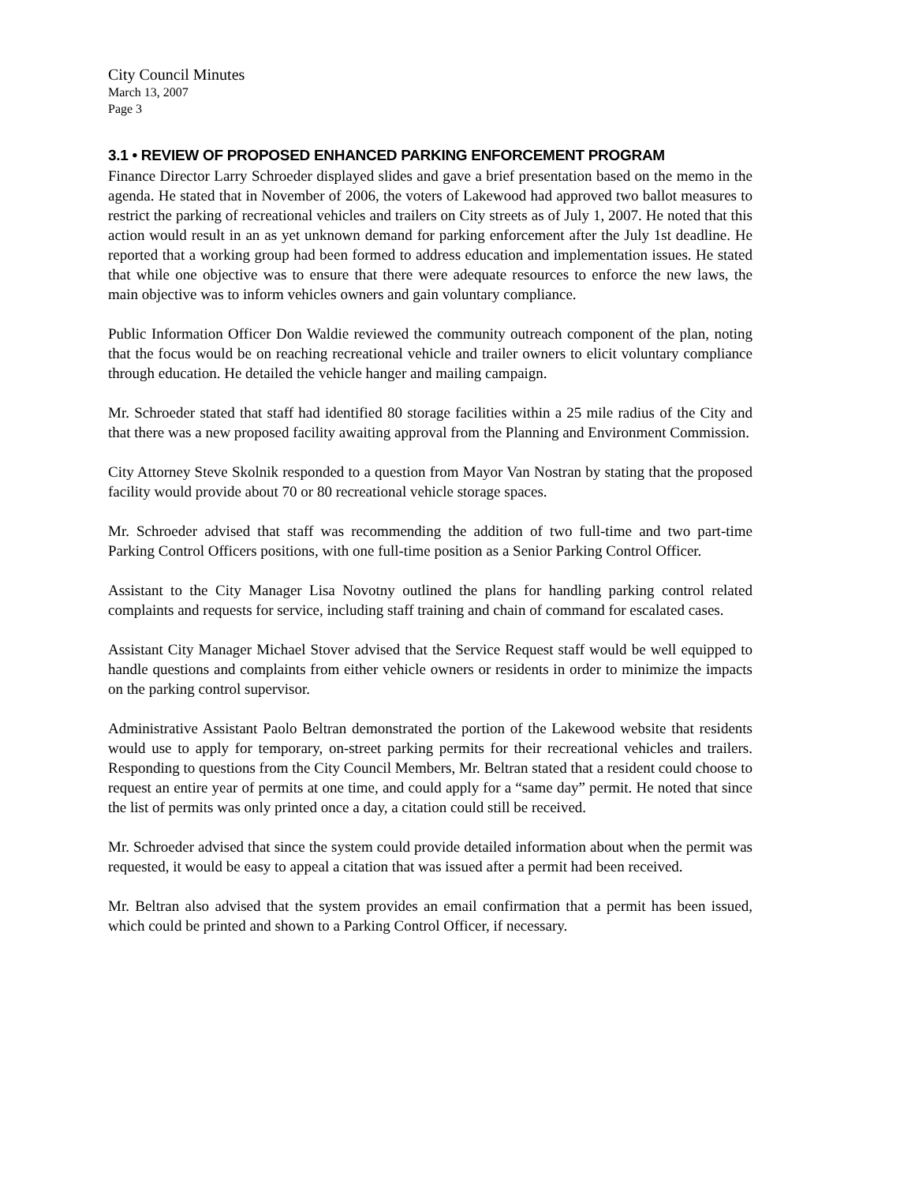City Council Minutes
March 13, 2007
Page 3
3.1 • REVIEW OF PROPOSED ENHANCED PARKING ENFORCEMENT PROGRAM
Finance Director Larry Schroeder displayed slides and gave a brief presentation based on the memo in the agenda. He stated that in November of 2006, the voters of Lakewood had approved two ballot measures to restrict the parking of recreational vehicles and trailers on City streets as of July 1, 2007. He noted that this action would result in an as yet unknown demand for parking enforcement after the July 1st deadline. He reported that a working group had been formed to address education and implementation issues. He stated that while one objective was to ensure that there were adequate resources to enforce the new laws, the main objective was to inform vehicles owners and gain voluntary compliance.
Public Information Officer Don Waldie reviewed the community outreach component of the plan, noting that the focus would be on reaching recreational vehicle and trailer owners to elicit voluntary compliance through education. He detailed the vehicle hanger and mailing campaign.
Mr. Schroeder stated that staff had identified 80 storage facilities within a 25 mile radius of the City and that there was a new proposed facility awaiting approval from the Planning and Environment Commission.
City Attorney Steve Skolnik responded to a question from Mayor Van Nostran by stating that the proposed facility would provide about 70 or 80 recreational vehicle storage spaces.
Mr. Schroeder advised that staff was recommending the addition of two full-time and two part-time Parking Control Officers positions, with one full-time position as a Senior Parking Control Officer.
Assistant to the City Manager Lisa Novotny outlined the plans for handling parking control related complaints and requests for service, including staff training and chain of command for escalated cases.
Assistant City Manager Michael Stover advised that the Service Request staff would be well equipped to handle questions and complaints from either vehicle owners or residents in order to minimize the impacts on the parking control supervisor.
Administrative Assistant Paolo Beltran demonstrated the portion of the Lakewood website that residents would use to apply for temporary, on-street parking permits for their recreational vehicles and trailers. Responding to questions from the City Council Members, Mr. Beltran stated that a resident could choose to request an entire year of permits at one time, and could apply for a “same day” permit. He noted that since the list of permits was only printed once a day, a citation could still be received.
Mr. Schroeder advised that since the system could provide detailed information about when the permit was requested, it would be easy to appeal a citation that was issued after a permit had been received.
Mr. Beltran also advised that the system provides an email confirmation that a permit has been issued, which could be printed and shown to a Parking Control Officer, if necessary.